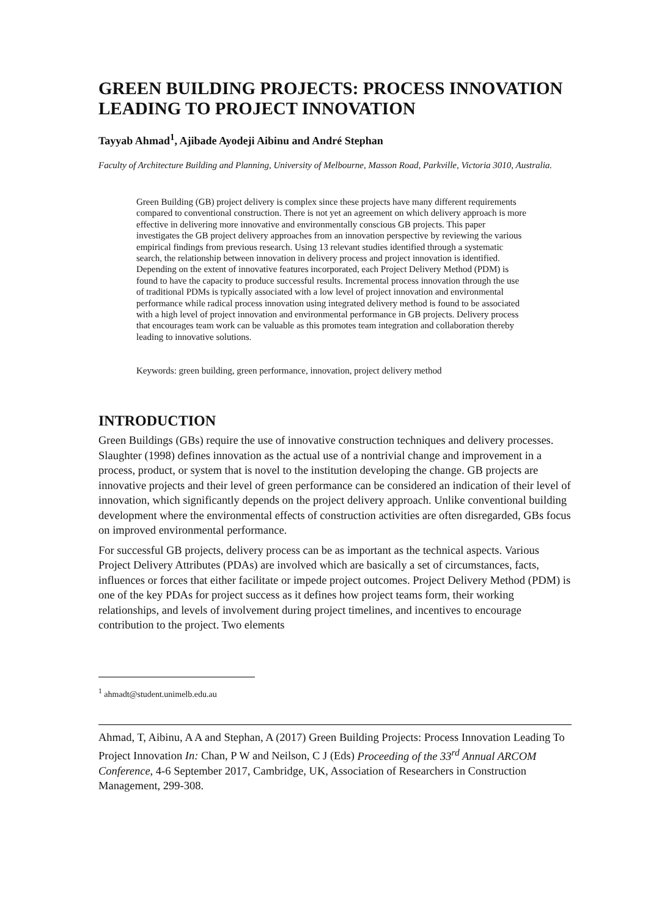GREEN BUILDING PROJECTS: PROCESS INNOVATION LEADING TO PROJECT INNOVATION
Tayyab Ahmad<sup>1</sup>, Ajibade Ayodeji Aibinu and André Stephan
Faculty of Architecture Building and Planning, University of Melbourne, Masson Road, Parkville, Victoria 3010, Australia.
Green Building (GB) project delivery is complex since these projects have many different requirements compared to conventional construction. There is not yet an agreement on which delivery approach is more effective in delivering more innovative and environmentally conscious GB projects. This paper investigates the GB project delivery approaches from an innovation perspective by reviewing the various empirical findings from previous research. Using 13 relevant studies identified through a systematic search, the relationship between innovation in delivery process and project innovation is identified. Depending on the extent of innovative features incorporated, each Project Delivery Method (PDM) is found to have the capacity to produce successful results. Incremental process innovation through the use of traditional PDMs is typically associated with a low level of project innovation and environmental performance while radical process innovation using integrated delivery method is found to be associated with a high level of project innovation and environmental performance in GB projects. Delivery process that encourages team work can be valuable as this promotes team integration and collaboration thereby leading to innovative solutions.
Keywords: green building, green performance, innovation, project delivery method
INTRODUCTION
Green Buildings (GBs) require the use of innovative construction techniques and delivery processes. Slaughter (1998) defines innovation as the actual use of a nontrivial change and improvement in a process, product, or system that is novel to the institution developing the change. GB projects are innovative projects and their level of green performance can be considered an indication of their level of innovation, which significantly depends on the project delivery approach. Unlike conventional building development where the environmental effects of construction activities are often disregarded, GBs focus on improved environmental performance.
For successful GB projects, delivery process can be as important as the technical aspects. Various Project Delivery Attributes (PDAs) are involved which are basically a set of circumstances, facts, influences or forces that either facilitate or impede project outcomes. Project Delivery Method (PDM) is one of the key PDAs for project success as it defines how project teams form, their working relationships, and levels of involvement during project timelines, and incentives to encourage contribution to the project. Two elements
<sup>1</sup> ahmadt@student.unimelb.edu.au
Ahmad, T, Aibinu, A A and Stephan, A (2017) Green Building Projects: Process Innovation Leading To Project Innovation In: Chan, P W and Neilson, C J (Eds) Proceeding of the 33<sup>rd</sup> Annual ARCOM Conference, 4-6 September 2017, Cambridge, UK, Association of Researchers in Construction Management, 299-308.